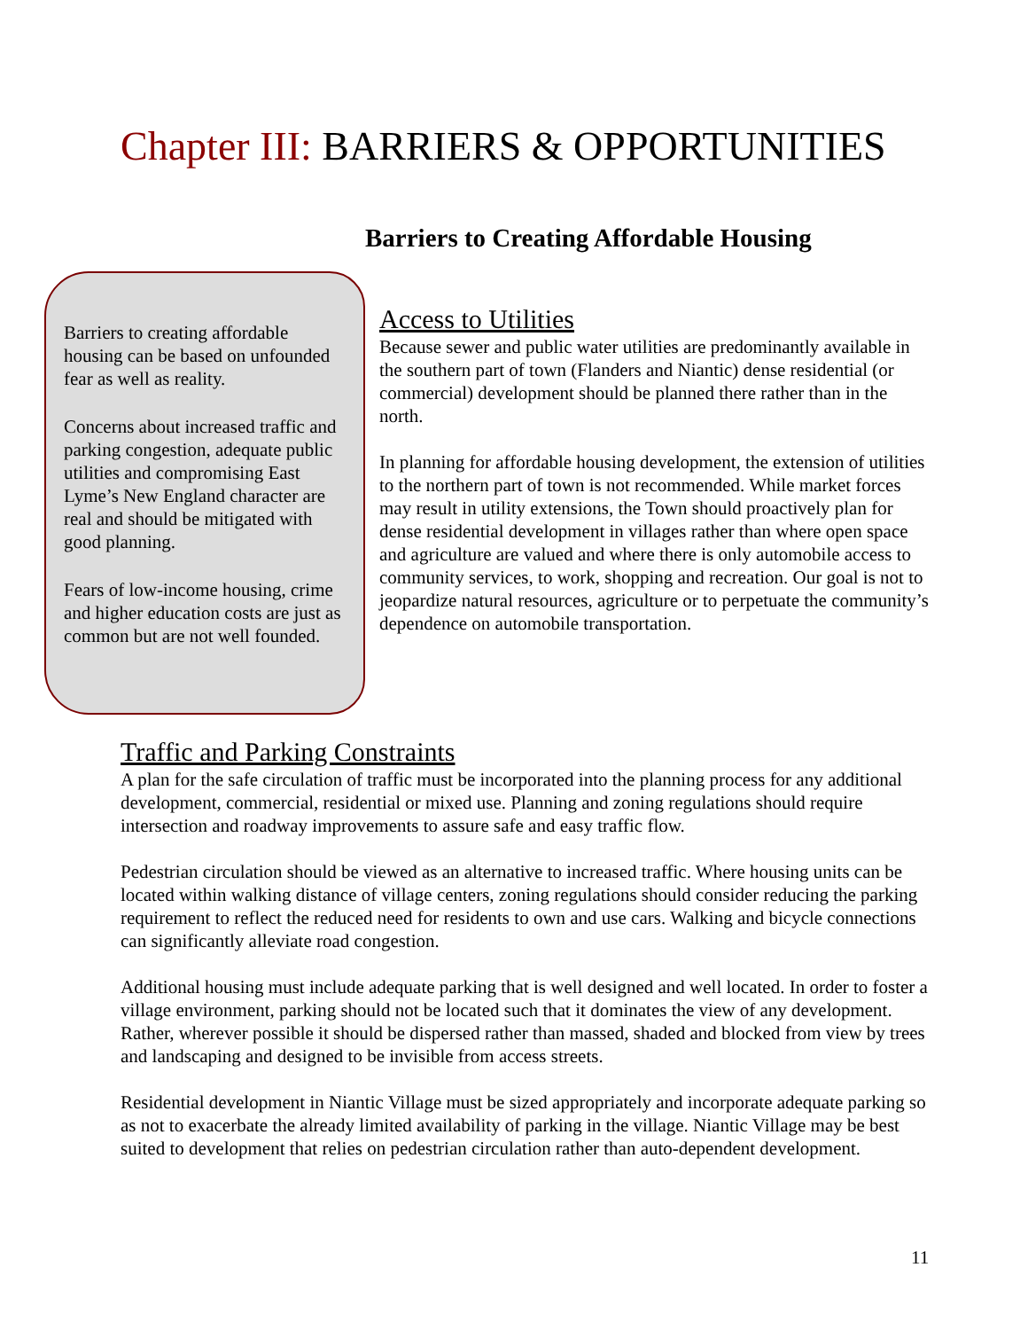Chapter III: BARRIERS & OPPORTUNITIES
Barriers to Creating Affordable Housing
Barriers to creating affordable housing can be based on unfounded fear as well as reality.
Concerns about increased traffic and parking congestion, adequate public utilities and compromising East Lyme’s New England character are real and should be mitigated with good planning.
Fears of low-income housing, crime and higher education costs are just as common but are not well founded.
Access to Utilities
Because sewer and public water utilities are predominantly available in the southern part of town (Flanders and Niantic) dense residential (or commercial) development should be planned there rather than in the north.
In planning for affordable housing development, the extension of utilities to the northern part of town is not recommended. While market forces may result in utility extensions, the Town should proactively plan for dense residential development in villages rather than where open space and agriculture are valued and where there is only automobile access to community services, to work, shopping and recreation. Our goal is not to jeopardize natural resources, agriculture or to perpetuate the community’s dependence on automobile transportation.
Traffic and Parking Constraints
A plan for the safe circulation of traffic must be incorporated into the planning process for any additional development, commercial, residential or mixed use. Planning and zoning regulations should require intersection and roadway improvements to assure safe and easy traffic flow.
Pedestrian circulation should be viewed as an alternative to increased traffic. Where housing units can be located within walking distance of village centers, zoning regulations should consider reducing the parking requirement to reflect the reduced need for residents to own and use cars. Walking and bicycle connections can significantly alleviate road congestion.
Additional housing must include adequate parking that is well designed and well located. In order to foster a village environment, parking should not be located such that it dominates the view of any development. Rather, wherever possible it should be dispersed rather than massed, shaded and blocked from view by trees and landscaping and designed to be invisible from access streets.
Residential development in Niantic Village must be sized appropriately and incorporate adequate parking so as not to exacerbate the already limited availability of parking in the village. Niantic Village may be best suited to development that relies on pedestrian circulation rather than auto-dependent development.
11